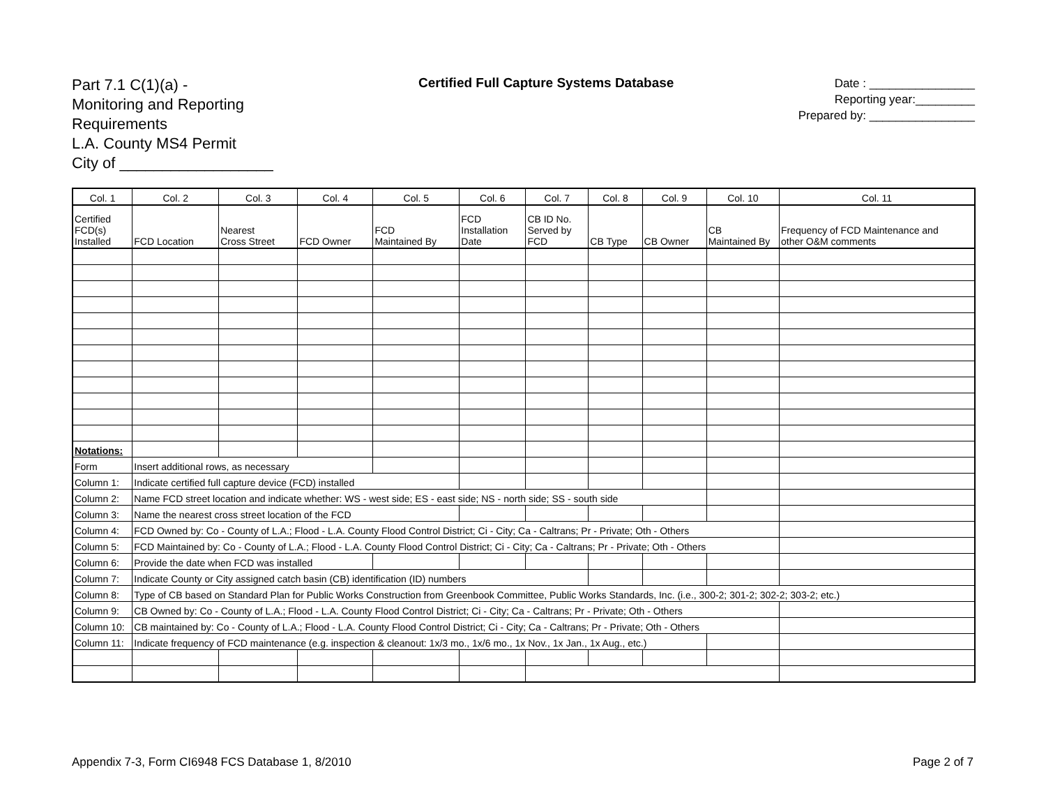Part 7.1 C(1)(a) -
Monitoring and Reporting
Requirements
L.A. County MS4 Permit
City of __________________
Certified Full Capture Systems Database
Date : ________________
Reporting year:_________
Prepared by: ________________
| Col. 1 | Col. 2 | Col. 3 | Col. 4 | Col. 5 | Col. 6 | Col. 7 | Col. 8 | Col. 9 | Col. 10 | Col. 11 |
| --- | --- | --- | --- | --- | --- | --- | --- | --- | --- | --- |
| Certified FCD(s) Installed | FCD Location | Nearest Cross Street | FCD Owner | FCD Maintained By | FCD Installation Date | CB ID No. Served by FCD | CB Type | CB Owner | CB Maintained By | Frequency of FCD Maintenance and other O&M comments |
| Notations: | | | | | | | | | | |
| Form | Insert additional rows, as necessary | | | | | | | | | |
| Column 1: | Indicate certified full capture device (FCD) installed | | | | | | | | | |
| Column 2: | Name FCD street location and indicate whether: WS - west side; ES - east side; NS - north side; SS - south side | | | | | | | | | |
| Column 3: | Name the nearest cross street location of the FCD | | | | | | | | | |
| Column 4: | FCD Owned by: Co - County of L.A.; Flood - L.A. County Flood Control District; Ci - City; Ca - Caltrans; Pr - Private; Oth - Others | | | | | | | | | |
| Column 5: | FCD Maintained by: Co - County of L.A.; Flood - L.A. County Flood Control District; Ci - City; Ca - Caltrans; Pr - Private; Oth - Others | | | | | | | | | |
| Column 6: | Provide the date when FCD was installed | | | | | | | | | |
| Column 7: | Indicate County or City assigned catch basin (CB) identification (ID) numbers | | | | | | | | | |
| Column 8: | Type of CB based on Standard Plan for Public Works Construction from Greenbook Committee, Public Works Standards, Inc. (i.e., 300-2; 301-2; 302-2; 303-2; etc.) | | | | | | | | | |
| Column 9: | CB Owned by: Co - County of L.A.; Flood - L.A. County Flood Control District; Ci - City; Ca - Caltrans; Pr - Private; Oth - Others | | | | | | | | | |
| Column 10: | CB maintained by: Co - County of L.A.; Flood - L.A. County Flood Control District; Ci - City; Ca - Caltrans; Pr - Private; Oth - Others | | | | | | | | | |
| Column 11: | Indicate frequency of FCD maintenance (e.g. inspection & cleanout: 1x/3 mo., 1x/6 mo., 1x Nov., 1x Jan., 1x Aug., etc.) | | | | | | | | | |
Appendix 7-3, Form CI6948 FCS Database 1, 8/2010 Page 2 of 7